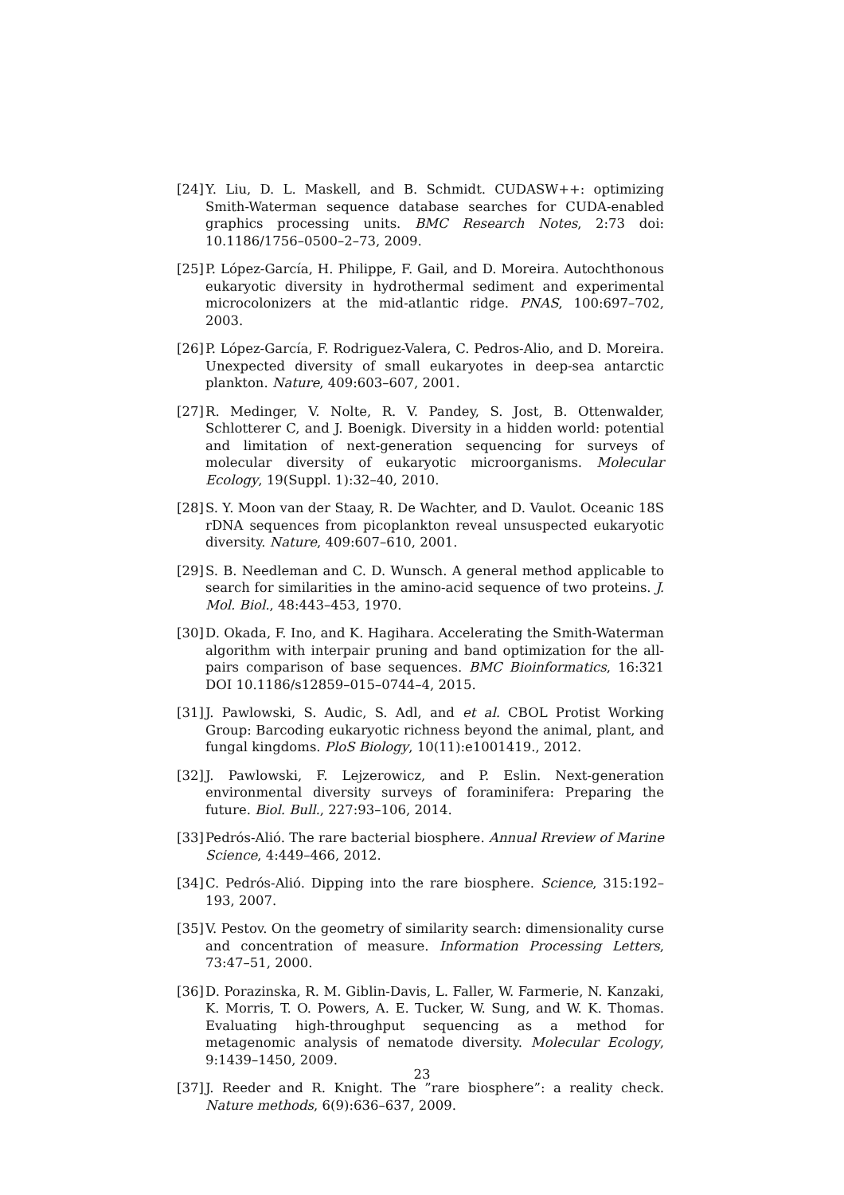[24] Y. Liu, D. L. Maskell, and B. Schmidt. CUDASW++: optimizing Smith-Waterman sequence database searches for CUDA-enabled graphics processing units. BMC Research Notes, 2:73 doi: 10.1186/1756–0500–2–73, 2009.
[25] P. López-García, H. Philippe, F. Gail, and D. Moreira. Autochthonous eukaryotic diversity in hydrothermal sediment and experimental microcolonizers at the mid-atlantic ridge. PNAS, 100:697–702, 2003.
[26] P. López-García, F. Rodriguez-Valera, C. Pedros-Alio, and D. Moreira. Unexpected diversity of small eukaryotes in deep-sea antarctic plankton. Nature, 409:603–607, 2001.
[27] R. Medinger, V. Nolte, R. V. Pandey, S. Jost, B. Ottenwalder, Schlotterer C, and J. Boenigk. Diversity in a hidden world: potential and limitation of next-generation sequencing for surveys of molecular diversity of eukaryotic microorganisms. Molecular Ecology, 19(Suppl. 1):32–40, 2010.
[28] S. Y. Moon van der Staay, R. De Wachter, and D. Vaulot. Oceanic 18S rDNA sequences from picoplankton reveal unsuspected eukaryotic diversity. Nature, 409:607–610, 2001.
[29] S. B. Needleman and C. D. Wunsch. A general method applicable to search for similarities in the amino-acid sequence of two proteins. J. Mol. Biol., 48:443–453, 1970.
[30] D. Okada, F. Ino, and K. Hagihara. Accelerating the Smith-Waterman algorithm with interpair pruning and band optimization for the all-pairs comparison of base sequences. BMC Bioinformatics, 16:321 DOI 10.1186/s12859–015–0744–4, 2015.
[31] J. Pawlowski, S. Audic, S. Adl, and et al. CBOL Protist Working Group: Barcoding eukaryotic richness beyond the animal, plant, and fungal kingdoms. PloS Biology, 10(11):e1001419., 2012.
[32] J. Pawlowski, F. Lejzerowicz, and P. Eslin. Next-generation environmental diversity surveys of foraminifera: Preparing the future. Biol. Bull., 227:93–106, 2014.
[33] Pedrós-Alió. The rare bacterial biosphere. Annual Rreview of Marine Science, 4:449–466, 2012.
[34] C. Pedrós-Alió. Dipping into the rare biosphere. Science, 315:192–193, 2007.
[35] V. Pestov. On the geometry of similarity search: dimensionality curse and concentration of measure. Information Processing Letters, 73:47–51, 2000.
[36] D. Porazinska, R. M. Giblin-Davis, L. Faller, W. Farmerie, N. Kanzaki, K. Morris, T. O. Powers, A. E. Tucker, W. Sung, and W. K. Thomas. Evaluating high-throughput sequencing as a method for metagenomic analysis of nematode diversity. Molecular Ecology, 9:1439–1450, 2009.
[37] J. Reeder and R. Knight. The ”rare biosphere”: a reality check. Nature methods, 6(9):636–637, 2009.
23